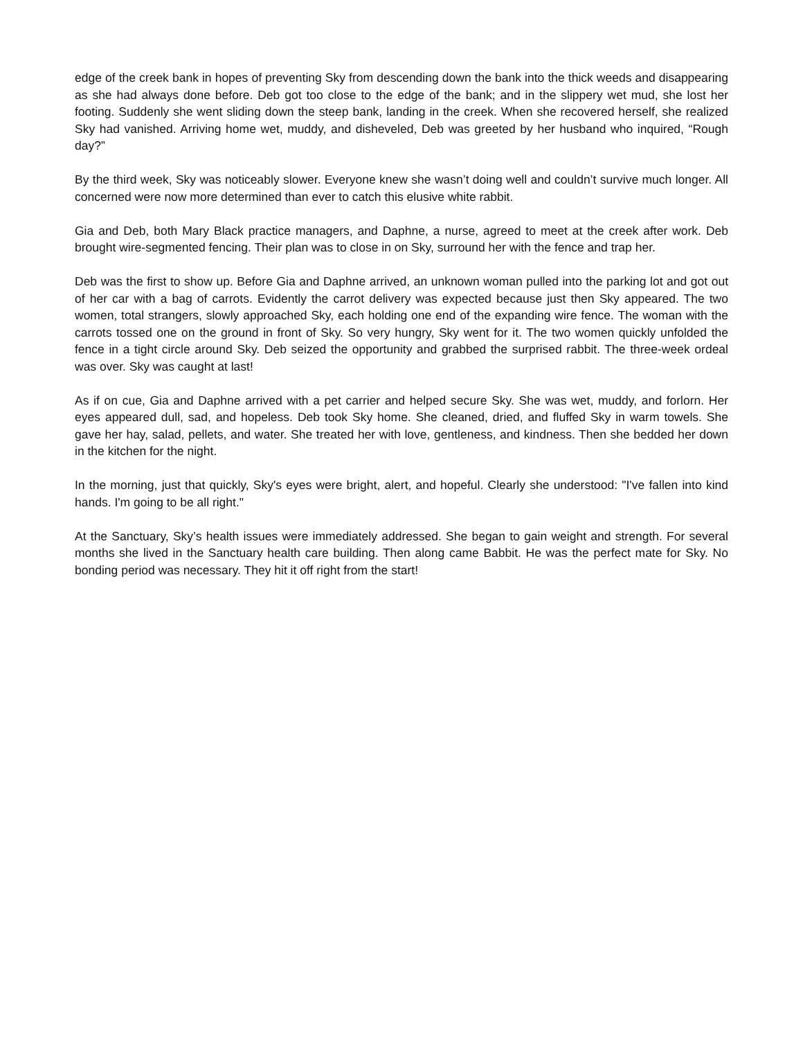edge of the creek bank in hopes of preventing Sky from descending down the bank into the thick weeds and disappearing as she had always done before. Deb got too close to the edge of the bank; and in the slippery wet mud, she lost her footing. Suddenly she went sliding down the steep bank, landing in the creek. When she recovered herself, she realized Sky had vanished. Arriving home wet, muddy, and disheveled, Deb was greeted by her husband who inquired, “Rough day?”
By the third week, Sky was noticeably slower. Everyone knew she wasn’t doing well and couldn’t survive much longer. All concerned were now more determined than ever to catch this elusive white rabbit.
Gia and Deb, both Mary Black practice managers, and Daphne, a nurse, agreed to meet at the creek after work. Deb brought wire-segmented fencing. Their plan was to close in on Sky, surround her with the fence and trap her.
Deb was the first to show up. Before Gia and Daphne arrived, an unknown woman pulled into the parking lot and got out of her car with a bag of carrots. Evidently the carrot delivery was expected because just then Sky appeared. The two women, total strangers, slowly approached Sky, each holding one end of the expanding wire fence. The woman with the carrots tossed one on the ground in front of Sky. So very hungry, Sky went for it. The two women quickly unfolded the fence in a tight circle around Sky. Deb seized the opportunity and grabbed the surprised rabbit. The three-week ordeal was over. Sky was caught at last!
As if on cue, Gia and Daphne arrived with a pet carrier and helped secure Sky. She was wet, muddy, and forlorn. Her eyes appeared dull, sad, and hopeless. Deb took Sky home. She cleaned, dried, and fluffed Sky in warm towels. She gave her hay, salad, pellets, and water. She treated her with love, gentleness, and kindness. Then she bedded her down in the kitchen for the night.
In the morning, just that quickly, Sky's eyes were bright, alert, and hopeful. Clearly she understood: "I've fallen into kind hands. I'm going to be all right."
At the Sanctuary, Sky’s health issues were immediately addressed. She began to gain weight and strength. For several months she lived in the Sanctuary health care building. Then along came Babbit. He was the perfect mate for Sky. No bonding period was necessary. They hit it off right from the start!